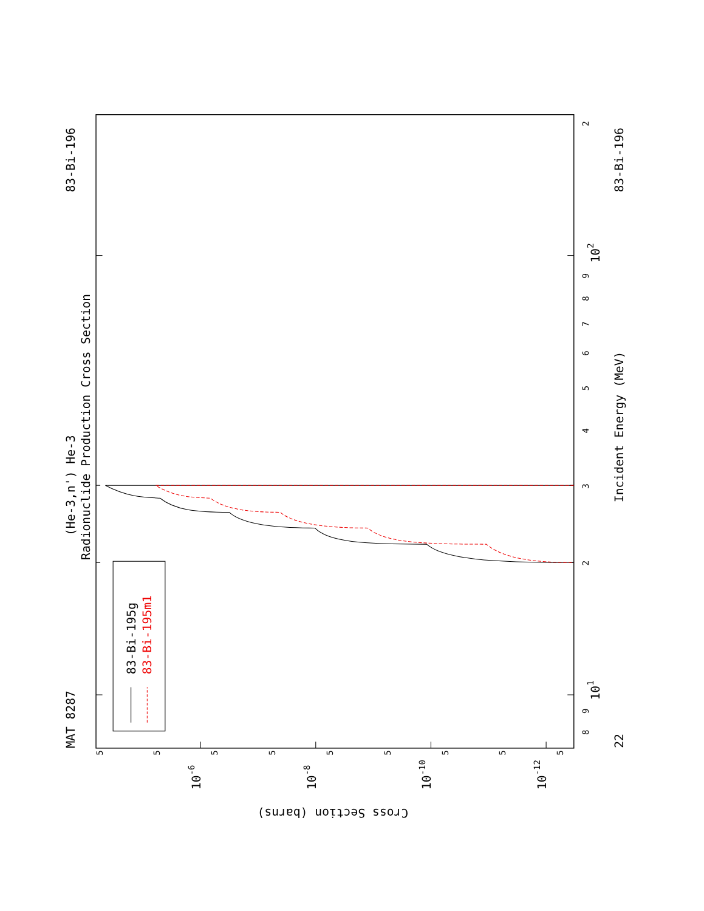(He-3,n') He-3
Radionuclide Production Cross Section
MAT 8287
83-Bi-196
22
83-Bi-196
Incident Energy (MeV)
Cross Section (barns)
8
9
101
2
3
4
5
6
7
8
9
102
2
5
5
10-6
5
5
10-8
5
5
10-10
5
5
10-12
5
83-Bi-195g
83-Bi-195m1